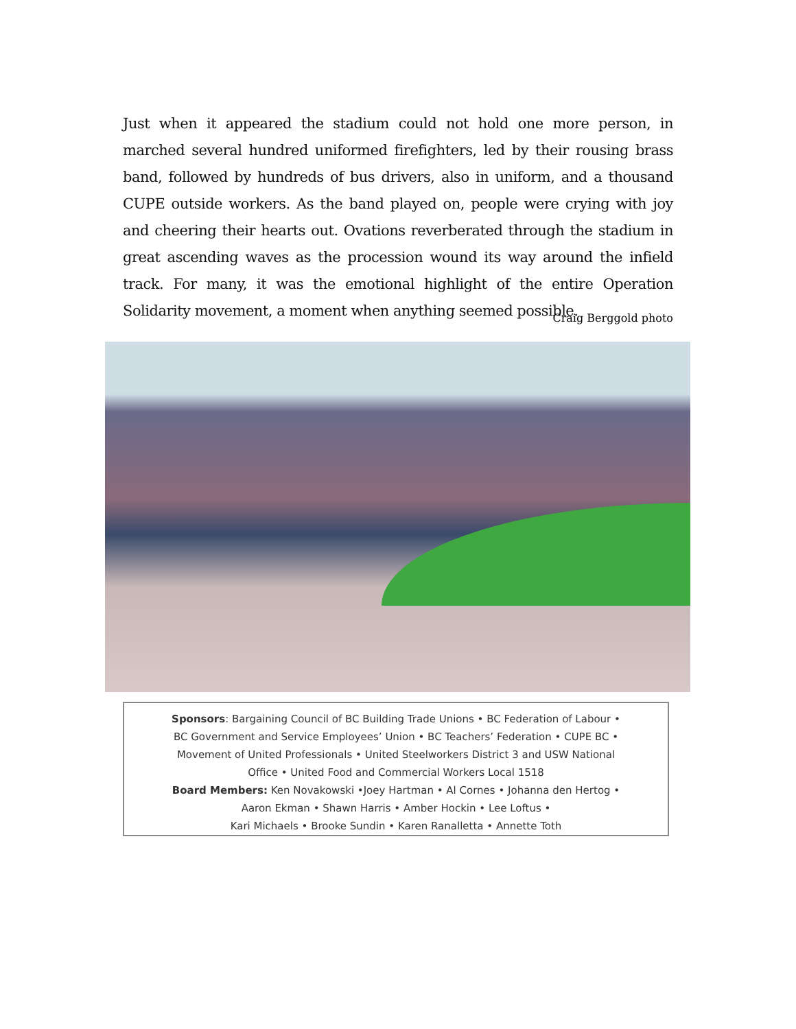Just when it appeared the stadium could not hold one more person, in marched several hundred uniformed firefighters, led by their rousing brass band, followed by hundreds of bus drivers, also in uniform, and a thousand CUPE outside workers. As the band played on, people were crying with joy and cheering their hearts out. Ovations reverberated through the stadium in great ascending waves as the procession wound its way around the infield track. For many, it was the emotional highlight of the entire Operation Solidarity movement, a moment when anything seemed possible.
Craig Berggold photo
Sponsors: Bargaining Council of BC Building Trade Unions • BC Federation of Labour •
BC Government and Service Employees’ Union • BC Teachers’ Federation • CUPE BC •
Movement of United Professionals • United Steelworkers District 3 and USW National
Office • United Food and Commercial Workers Local 1518
Board Members: Ken Novakowski •Joey Hartman • Al Cornes • Johanna den Hertog •
Aaron Ekman • Shawn Harris • Amber Hockin • Lee Loftus •
Kari Michaels • Brooke Sundin • Karen Ranalletta • Annette Toth